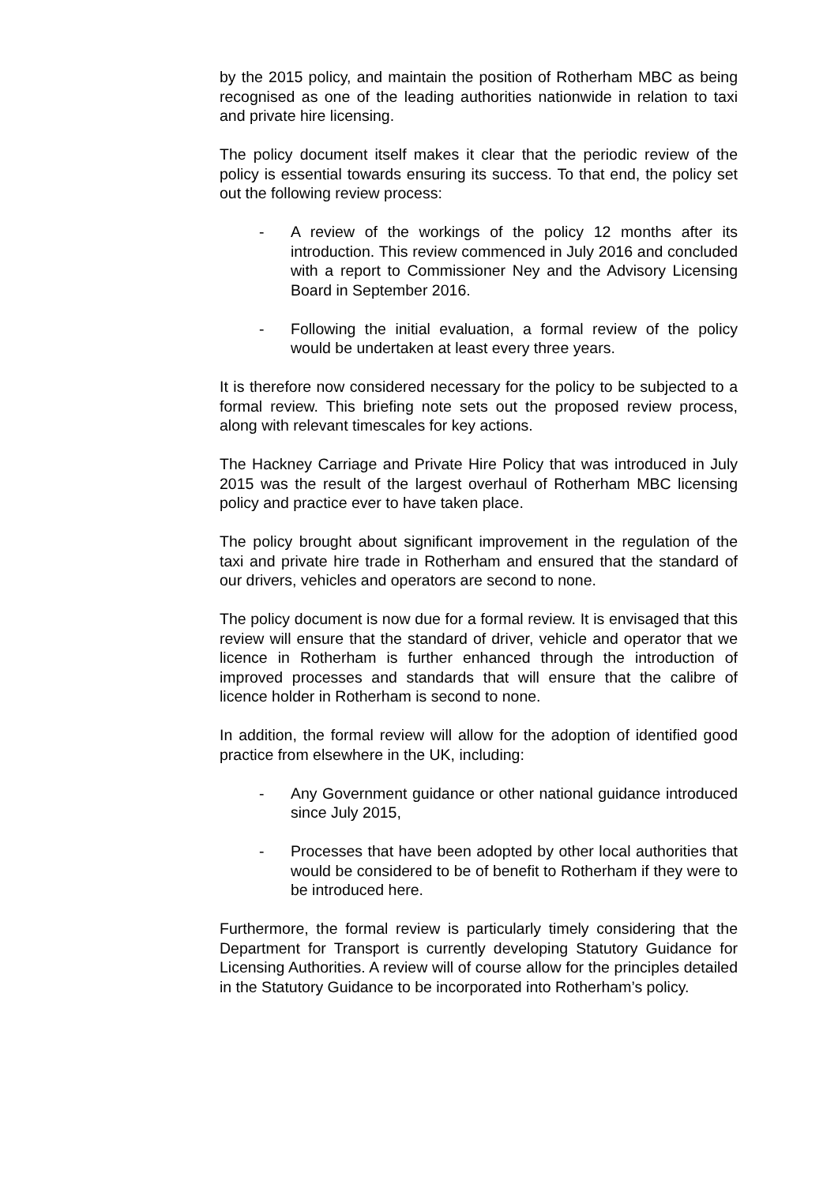by the 2015 policy, and maintain the position of Rotherham MBC as being recognised as one of the leading authorities nationwide in relation to taxi and private hire licensing.
The policy document itself makes it clear that the periodic review of the policy is essential towards ensuring its success. To that end, the policy set out the following review process:
- A review of the workings of the policy 12 months after its introduction. This review commenced in July 2016 and concluded with a report to Commissioner Ney and the Advisory Licensing Board in September 2016.
- Following the initial evaluation, a formal review of the policy would be undertaken at least every three years.
It is therefore now considered necessary for the policy to be subjected to a formal review. This briefing note sets out the proposed review process, along with relevant timescales for key actions.
The Hackney Carriage and Private Hire Policy that was introduced in July 2015 was the result of the largest overhaul of Rotherham MBC licensing policy and practice ever to have taken place.
The policy brought about significant improvement in the regulation of the taxi and private hire trade in Rotherham and ensured that the standard of our drivers, vehicles and operators are second to none.
The policy document is now due for a formal review. It is envisaged that this review will ensure that the standard of driver, vehicle and operator that we licence in Rotherham is further enhanced through the introduction of improved processes and standards that will ensure that the calibre of licence holder in Rotherham is second to none.
In addition, the formal review will allow for the adoption of identified good practice from elsewhere in the UK, including:
- Any Government guidance or other national guidance introduced since July 2015,
- Processes that have been adopted by other local authorities that would be considered to be of benefit to Rotherham if they were to be introduced here.
Furthermore, the formal review is particularly timely considering that the Department for Transport is currently developing Statutory Guidance for Licensing Authorities. A review will of course allow for the principles detailed in the Statutory Guidance to be incorporated into Rotherham’s policy.